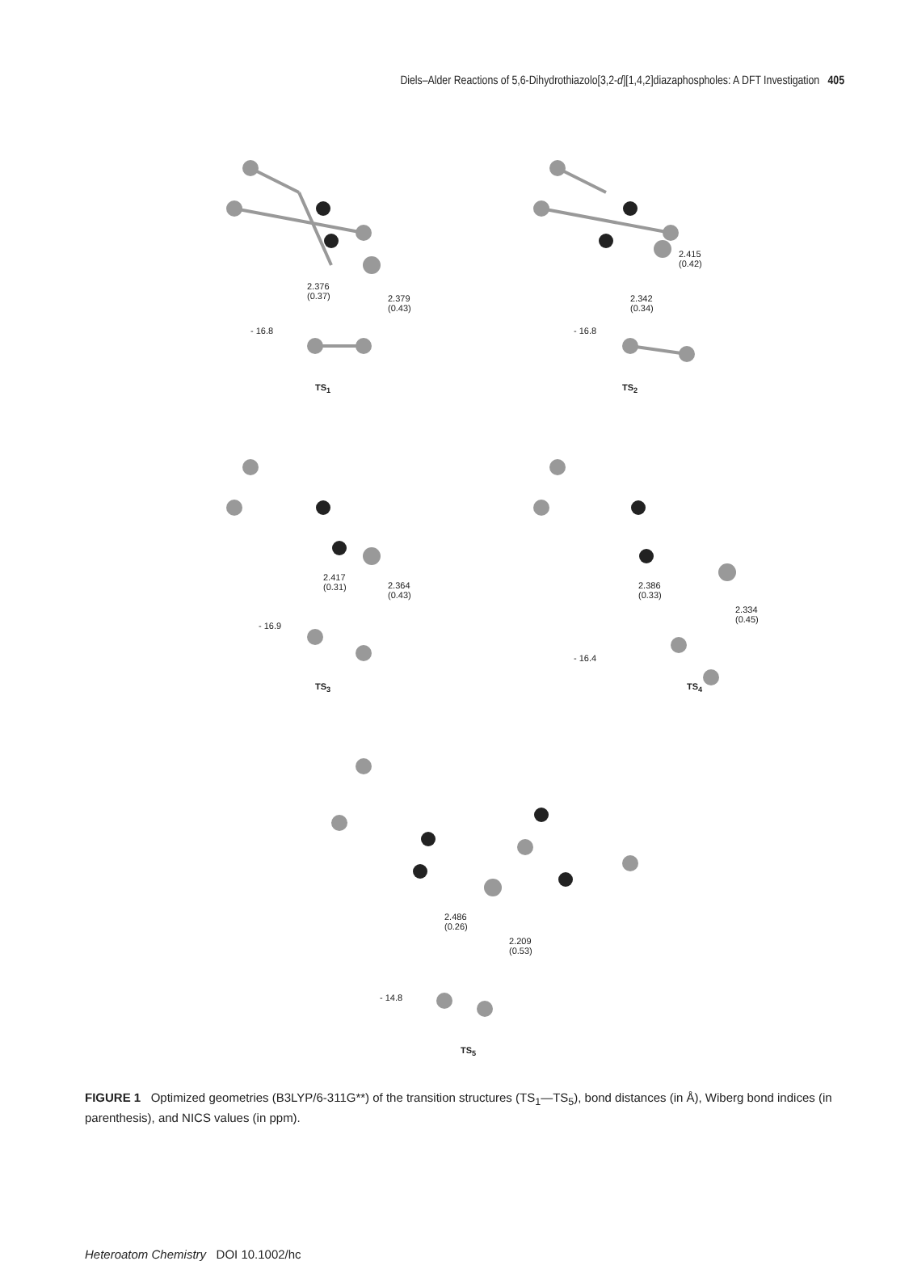Diels–Alder Reactions of 5,6-Dihydrothiazolo[3,2-d][1,4,2]diazaphospholes: A DFT Investigation 405
2.376
(0.37) 2.379
(0.43)
- 16.8
TS<sub>1</sub>
2.415
(0.42)
2.342
(0.34)
- 16.8
TS<sub>2</sub>
2.417
(0.31) 2.364
(0.43)
- 16.9
TS<sub>3</sub>
2.386
(0.33)
2.334
(0.45)
- 16.4
TS<sub>4</sub>
2.486
(0.26)
2.209
(0.53)
- 14.8
TS<sub>5</sub>
FIGURE 1 Optimized geometries (B3LYP/6-311G**) of the transition structures (TS<sub>1</sub>—TS<sub>5</sub>), bond distances (in Å), Wiberg bond indices (in parenthesis), and NICS values (in ppm).
Heteroatom Chemistry DOI 10.1002/hc